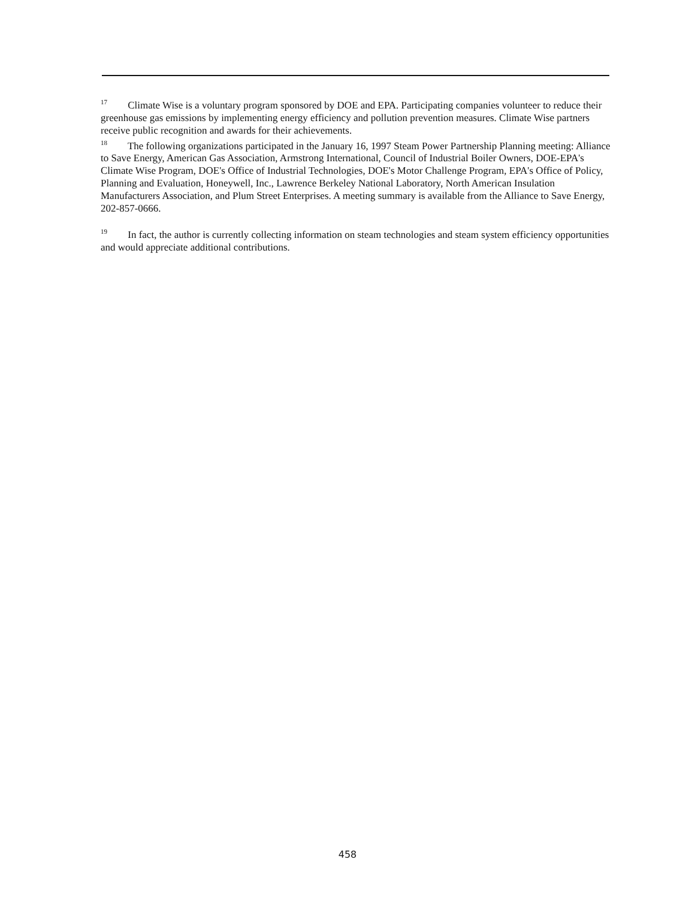<sup>17</sup> Climate Wise is a voluntary program sponsored by DOE and EPA. Participating companies volunteer to reduce their greenhouse gas emissions by implementing energy efficiency and pollution prevention measures. Climate Wise partners receive public recognition and awards for their achievements.
<sup>18</sup> The following organizations participated in the January 16, 1997 Steam Power Partnership Planning meeting: Alliance to Save Energy, American Gas Association, Armstrong International, Council of Industrial Boiler Owners, DOE-EPA's Climate Wise Program, DOE's Office of Industrial Technologies, DOE's Motor Challenge Program, EPA's Office of Policy, Planning and Evaluation, Honeywell, Inc., Lawrence Berkeley National Laboratory, North American Insulation Manufacturers Association, and Plum Street Enterprises. A meeting summary is available from the Alliance to Save Energy, 202-857-0666.
<sup>19</sup> In fact, the author is currently collecting information on steam technologies and steam system efficiency opportunities and would appreciate additional contributions.
458